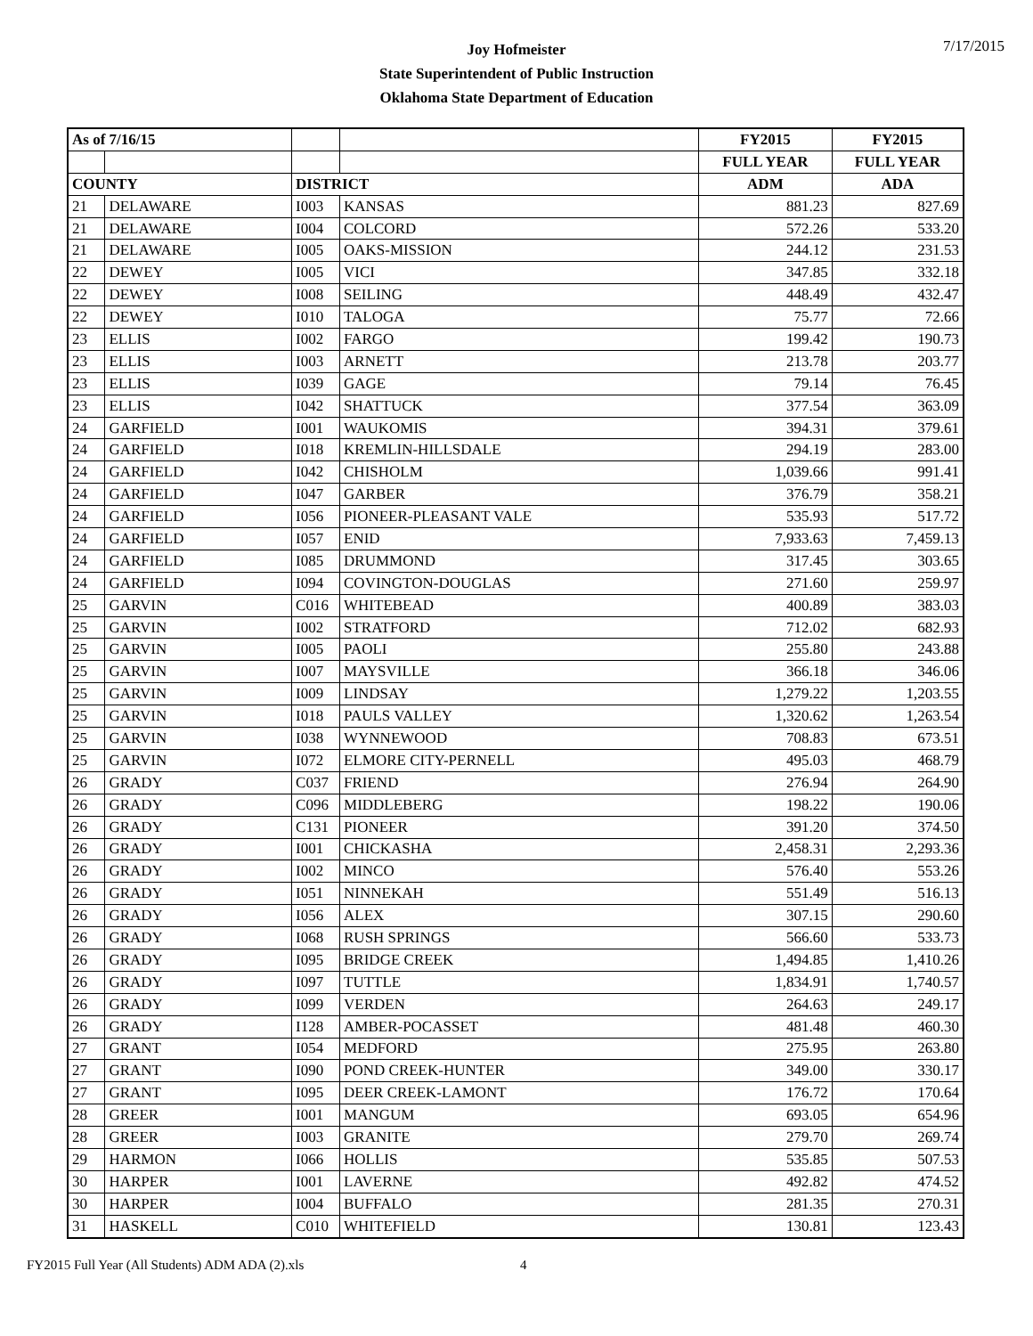7/17/2015
Joy Hofmeister
State Superintendent of Public Instruction
Oklahoma State Department of Education
| As of 7/16/15 | | | | FY2015 | FY2015 |
| | | | | FULL YEAR | FULL YEAR |
| COUNTY | | DISTRICT | | ADM | ADA |
| 21 | DELAWARE | I003 | KANSAS | 881.23 | 827.69 |
| 21 | DELAWARE | I004 | COLCORD | 572.26 | 533.20 |
| 21 | DELAWARE | I005 | OAKS-MISSION | 244.12 | 231.53 |
| 22 | DEWEY | I005 | VICI | 347.85 | 332.18 |
| 22 | DEWEY | I008 | SEILING | 448.49 | 432.47 |
| 22 | DEWEY | I010 | TALOGA | 75.77 | 72.66 |
| 23 | ELLIS | I002 | FARGO | 199.42 | 190.73 |
| 23 | ELLIS | I003 | ARNETT | 213.78 | 203.77 |
| 23 | ELLIS | I039 | GAGE | 79.14 | 76.45 |
| 23 | ELLIS | I042 | SHATTUCK | 377.54 | 363.09 |
| 24 | GARFIELD | I001 | WAUKOMIS | 394.31 | 379.61 |
| 24 | GARFIELD | I018 | KREMLIN-HILLSDALE | 294.19 | 283.00 |
| 24 | GARFIELD | I042 | CHISHOLM | 1,039.66 | 991.41 |
| 24 | GARFIELD | I047 | GARBER | 376.79 | 358.21 |
| 24 | GARFIELD | I056 | PIONEER-PLEASANT VALE | 535.93 | 517.72 |
| 24 | GARFIELD | I057 | ENID | 7,933.63 | 7,459.13 |
| 24 | GARFIELD | I085 | DRUMMOND | 317.45 | 303.65 |
| 24 | GARFIELD | I094 | COVINGTON-DOUGLAS | 271.60 | 259.97 |
| 25 | GARVIN | C016 | WHITEBEAD | 400.89 | 383.03 |
| 25 | GARVIN | I002 | STRATFORD | 712.02 | 682.93 |
| 25 | GARVIN | I005 | PAOLI | 255.80 | 243.88 |
| 25 | GARVIN | I007 | MAYSVILLE | 366.18 | 346.06 |
| 25 | GARVIN | I009 | LINDSAY | 1,279.22 | 1,203.55 |
| 25 | GARVIN | I018 | PAULS VALLEY | 1,320.62 | 1,263.54 |
| 25 | GARVIN | I038 | WYNNEWOOD | 708.83 | 673.51 |
| 25 | GARVIN | I072 | ELMORE CITY-PERNELL | 495.03 | 468.79 |
| 26 | GRADY | C037 | FRIEND | 276.94 | 264.90 |
| 26 | GRADY | C096 | MIDDLEBERG | 198.22 | 190.06 |
| 26 | GRADY | C131 | PIONEER | 391.20 | 374.50 |
| 26 | GRADY | I001 | CHICKASHA | 2,458.31 | 2,293.36 |
| 26 | GRADY | I002 | MINCO | 576.40 | 553.26 |
| 26 | GRADY | I051 | NINNEKAH | 551.49 | 516.13 |
| 26 | GRADY | I056 | ALEX | 307.15 | 290.60 |
| 26 | GRADY | I068 | RUSH SPRINGS | 566.60 | 533.73 |
| 26 | GRADY | I095 | BRIDGE CREEK | 1,494.85 | 1,410.26 |
| 26 | GRADY | I097 | TUTTLE | 1,834.91 | 1,740.57 |
| 26 | GRADY | I099 | VERDEN | 264.63 | 249.17 |
| 26 | GRADY | I128 | AMBER-POCASSET | 481.48 | 460.30 |
| 27 | GRANT | I054 | MEDFORD | 275.95 | 263.80 |
| 27 | GRANT | I090 | POND CREEK-HUNTER | 349.00 | 330.17 |
| 27 | GRANT | I095 | DEER CREEK-LAMONT | 176.72 | 170.64 |
| 28 | GREER | I001 | MANGUM | 693.05 | 654.96 |
| 28 | GREER | I003 | GRANITE | 279.70 | 269.74 |
| 29 | HARMON | I066 | HOLLIS | 535.85 | 507.53 |
| 30 | HARPER | I001 | LAVERNE | 492.82 | 474.52 |
| 30 | HARPER | I004 | BUFFALO | 281.35 | 270.31 |
| 31 | HASKELL | C010 | WHITEFIELD | 130.81 | 123.43 |
FY2015 Full Year (All Students) ADM ADA (2).xls
4